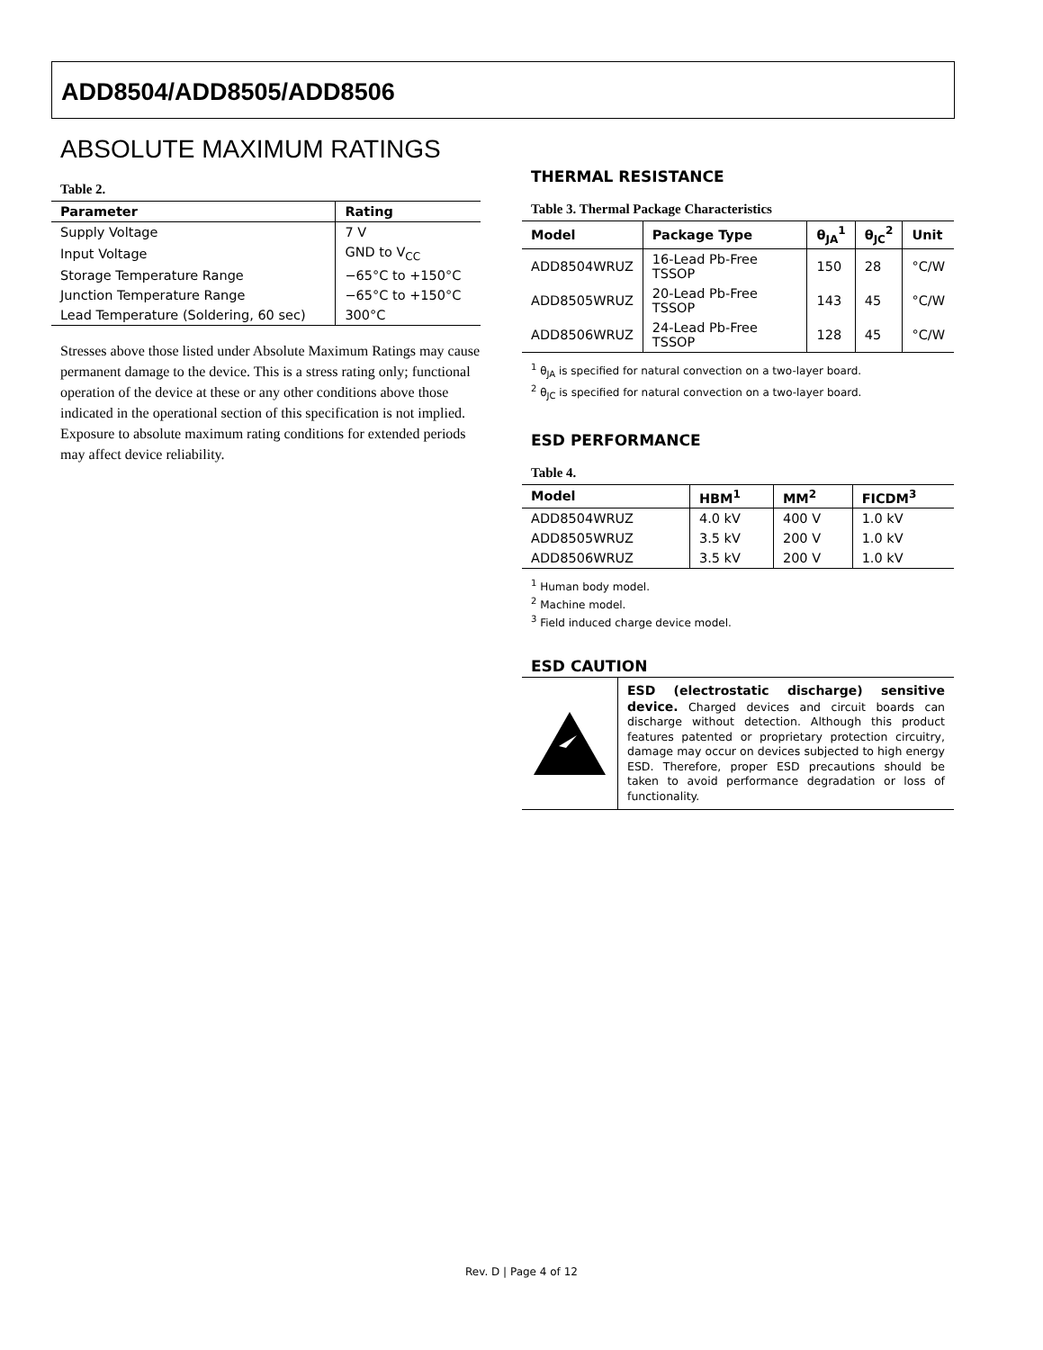ADD8504/ADD8505/ADD8506
ABSOLUTE MAXIMUM RATINGS
Table 2.
| Parameter | Rating |
| --- | --- |
| Supply Voltage | 7 V |
| Input Voltage | GND to V<sub>CC</sub> |
| Storage Temperature Range | −65°C to +150°C |
| Junction Temperature Range | −65°C to +150°C |
| Lead Temperature (Soldering, 60 sec) | 300°C |
Stresses above those listed under Absolute Maximum Ratings may cause permanent damage to the device. This is a stress rating only; functional operation of the device at these or any other conditions above those indicated in the operational section of this specification is not implied. Exposure to absolute maximum rating conditions for extended periods may affect device reliability.
THERMAL RESISTANCE
Table 3. Thermal Package Characteristics
| Model | Package Type | θ<sub>JA</sub><sup>1</sup> | θ<sub>JC</sub><sup>2</sup> | Unit |
| --- | --- | --- | --- | --- |
| ADD8504WRUZ | 16-Lead Pb-Free TSSOP | 150 | 28 | °C/W |
| ADD8505WRUZ | 20-Lead Pb-Free TSSOP | 143 | 45 | °C/W |
| ADD8506WRUZ | 24-Lead Pb-Free TSSOP | 128 | 45 | °C/W |
<sup>1</sup> θ<sub>JA</sub> is specified for natural convection on a two-layer board.
<sup>2</sup> θ<sub>JC</sub> is specified for natural convection on a two-layer board.
ESD PERFORMANCE
Table 4.
| Model | HBM<sup>1</sup> | MM<sup>2</sup> | FICDM<sup>3</sup> |
| --- | --- | --- | --- |
| ADD8504WRUZ | 4.0 kV | 400 V | 1.0 kV |
| ADD8505WRUZ | 3.5 kV | 200 V | 1.0 kV |
| ADD8506WRUZ | 3.5 kV | 200 V | 1.0 kV |
<sup>1</sup> Human body model.
<sup>2</sup> Machine model.
<sup>3</sup> Field induced charge device model.
ESD CAUTION
ESD (electrostatic discharge) sensitive device. Charged devices and circuit boards can discharge without detection. Although this product features patented or proprietary protection circuitry, damage may occur on devices subjected to high energy ESD. Therefore, proper ESD precautions should be taken to avoid performance degradation or loss of functionality.
Rev. D | Page 4 of 12